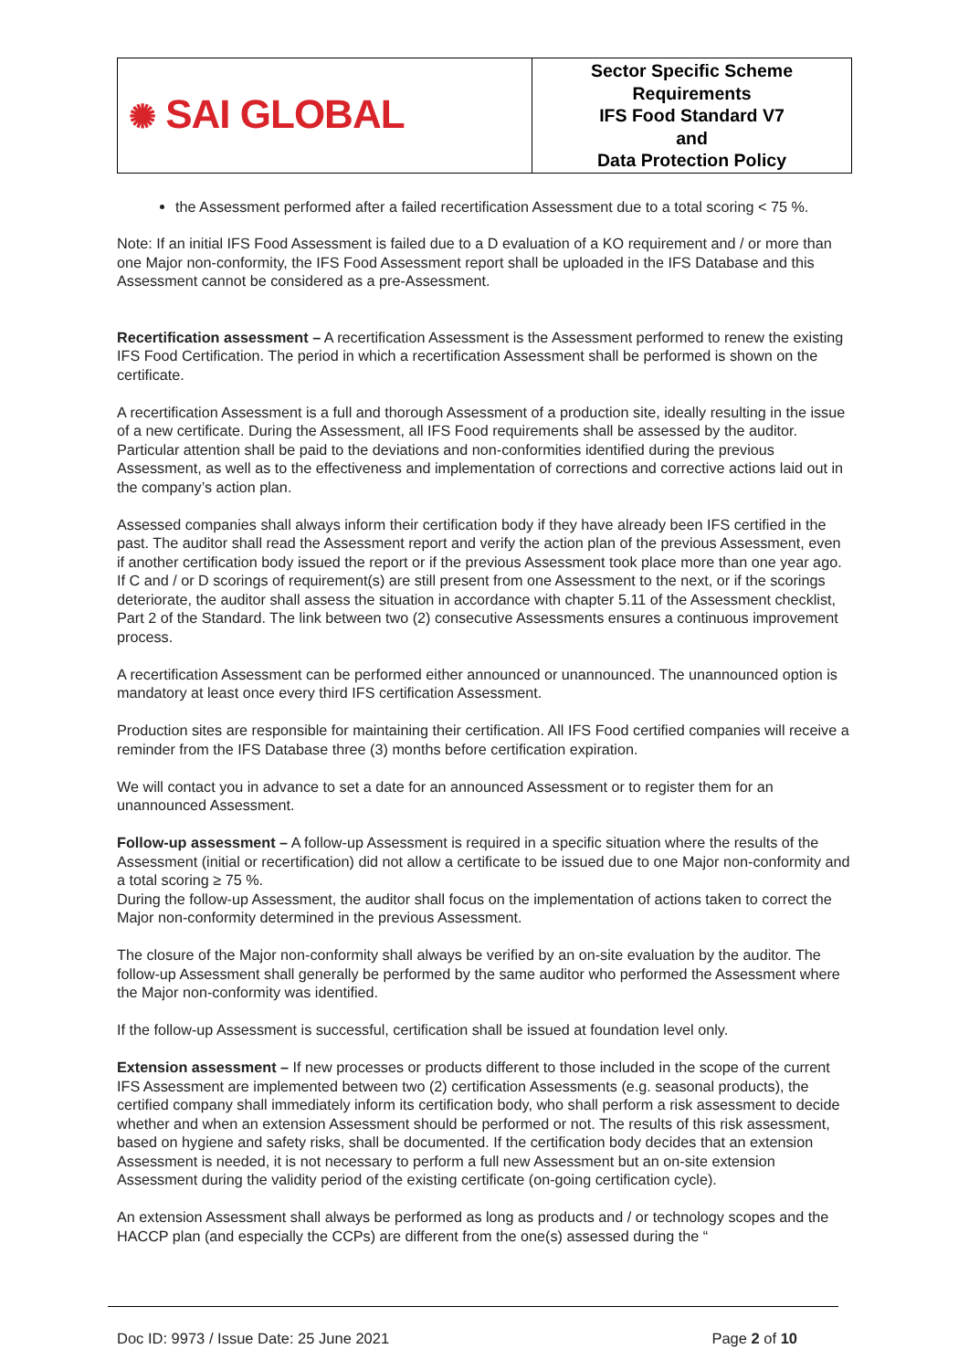| ✺ SAI GLOBAL | Sector Specific Scheme Requirements IFS Food Standard V7 and Data Protection Policy |
the Assessment performed after a failed recertification Assessment due to a total scoring < 75 %.
Note: If an initial IFS Food Assessment is failed due to a D evaluation of a KO requirement and / or more than one Major non-conformity, the IFS Food Assessment report shall be uploaded in the IFS Database and this Assessment cannot be considered as a pre-Assessment.
Recertification assessment – A recertification Assessment is the Assessment performed to renew the existing IFS Food Certification. The period in which a recertification Assessment shall be performed is shown on the certificate.
A recertification Assessment is a full and thorough Assessment of a production site, ideally resulting in the issue of a new certificate. During the Assessment, all IFS Food requirements shall be assessed by the auditor. Particular attention shall be paid to the deviations and non-conformities identified during the previous Assessment, as well as to the effectiveness and implementation of corrections and corrective actions laid out in the company’s action plan.
Assessed companies shall always inform their certification body if they have already been IFS certified in the past. The auditor shall read the Assessment report and verify the action plan of the previous Assessment, even if another certification body issued the report or if the previous Assessment took place more than one year ago. If C and / or D scorings of requirement(s) are still present from one Assessment to the next, or if the scorings deteriorate, the auditor shall assess the situation in accordance with chapter 5.11 of the Assessment checklist, Part 2 of the Standard. The link between two (2) consecutive Assessments ensures a continuous improvement process.
A recertification Assessment can be performed either announced or unannounced. The unannounced option is mandatory at least once every third IFS certification Assessment.
Production sites are responsible for maintaining their certification. All IFS Food certified companies will receive a reminder from the IFS Database three (3) months before certification expiration.
We will contact you in advance to set a date for an announced Assessment or to register them for an unannounced Assessment.
Follow-up assessment – A follow-up Assessment is required in a specific situation where the results of the Assessment (initial or recertification) did not allow a certificate to be issued due to one Major non-conformity and a total scoring ≥ 75 %.
During the follow-up Assessment, the auditor shall focus on the implementation of actions taken to correct the Major non-conformity determined in the previous Assessment.
The closure of the Major non-conformity shall always be verified by an on-site evaluation by the auditor. The follow-up Assessment shall generally be performed by the same auditor who performed the Assessment where the Major non-conformity was identified.
If the follow-up Assessment is successful, certification shall be issued at foundation level only.
Extension assessment – If new processes or products different to those included in the scope of the current IFS Assessment are implemented between two (2) certification Assessments (e.g. seasonal products), the certified company shall immediately inform its certification body, who shall perform a risk assessment to decide whether and when an extension Assessment should be performed or not. The results of this risk assessment, based on hygiene and safety risks, shall be documented. If the certification body decides that an extension Assessment is needed, it is not necessary to perform a full new Assessment but an on-site extension Assessment during the validity period of the existing certificate (on-going certification cycle).
An extension Assessment shall always be performed as long as products and / or technology scopes and the HACCP plan (and especially the CCPs) are different from the one(s) assessed during the “
Doc ID: 9973 / Issue Date: 25 June 2021 Page 2 of 10